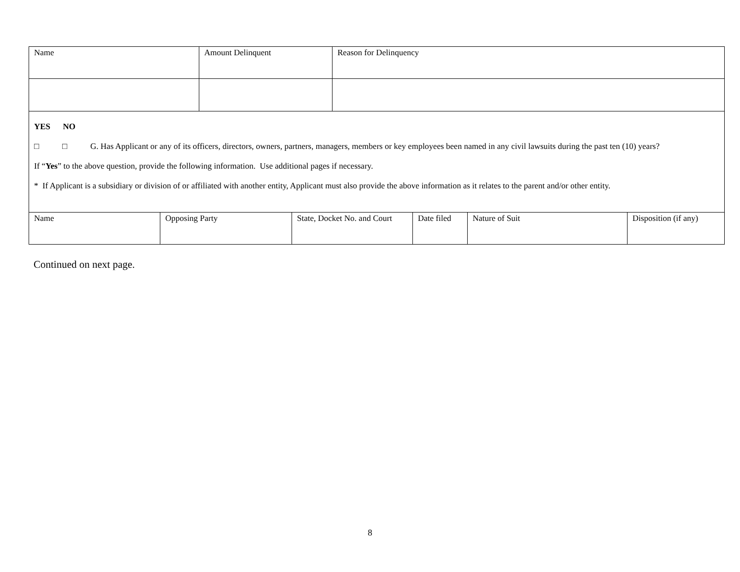| Name | Amount Delinquent | Reason for Delinquency |
YES NO
□ □ G. Has Applicant or any of its officers, directors, owners, partners, managers, members or key employees been named in any civil lawsuits during the past ten (10) years?
If “Yes” to the above question, provide the following information. Use additional pages if necessary.
* If Applicant is a subsidiary or division of or affiliated with another entity, Applicant must also provide the above information as it relates to the parent and/or other entity.
| Name | Opposing Party | State, Docket No. and Court | Date filed | Nature of Suit | Disposition (if any) |
Continued on next page.
8